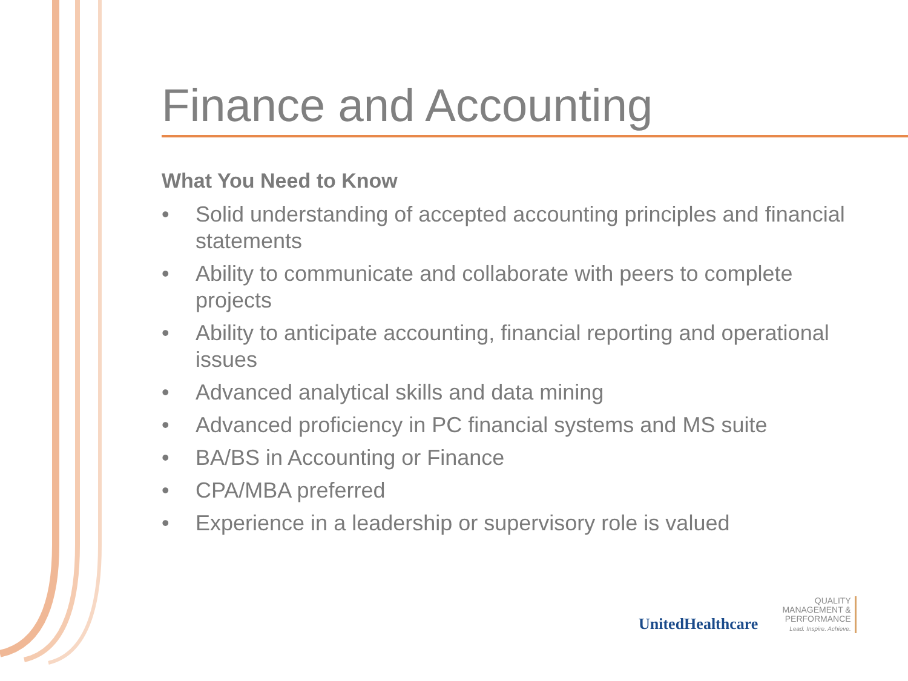Finance and Accounting
What You Need to Know
• Solid understanding of accepted accounting principles and financial statements
• Ability to communicate and collaborate with peers to complete projects
• Ability to anticipate accounting, financial reporting and operational issues
• Advanced analytical skills and data mining
• Advanced proficiency in PC financial systems and MS suite
• BA/BS in Accounting or Finance
• CPA/MBA preferred
• Experience in a leadership or supervisory role is valued
UnitedHealthcare
QUALITY
MANAGEMENT &
PERFORMANCE
Lead. Inspire. Achieve.